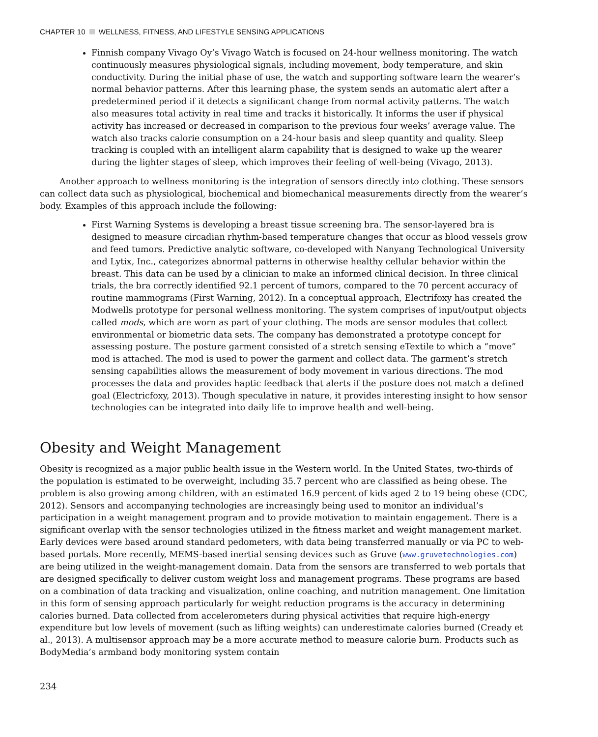CHAPTER 10 WELLNESS, FITNESS, AND LIFESTYLE SENSING APPLICATIONS
Finnish company Vivago Oy’s Vivago Watch is focused on 24-hour wellness monitoring. The watch continuously measures physiological signals, including movement, body temperature, and skin conductivity. During the initial phase of use, the watch and supporting software learn the wearer’s normal behavior patterns. After this learning phase, the system sends an automatic alert after a predetermined period if it detects a significant change from normal activity patterns. The watch also measures total activity in real time and tracks it historically. It informs the user if physical activity has increased or decreased in comparison to the previous four weeks’ average value. The watch also tracks calorie consumption on a 24-hour basis and sleep quantity and quality. Sleep tracking is coupled with an intelligent alarm capability that is designed to wake up the wearer during the lighter stages of sleep, which improves their feeling of well-being (Vivago, 2013).
Another approach to wellness monitoring is the integration of sensors directly into clothing. These sensors can collect data such as physiological, biochemical and biomechanical measurements directly from the wearer’s body. Examples of this approach include the following:
First Warning Systems is developing a breast tissue screening bra. The sensor-layered bra is designed to measure circadian rhythm-based temperature changes that occur as blood vessels grow and feed tumors. Predictive analytic software, co-developed with Nanyang Technological University and Lytix, Inc., categorizes abnormal patterns in otherwise healthy cellular behavior within the breast. This data can be used by a clinician to make an informed clinical decision. In three clinical trials, the bra correctly identified 92.1 percent of tumors, compared to the 70 percent accuracy of routine mammograms (First Warning, 2012). In a conceptual approach, Electrifoxy has created the Modwells prototype for personal wellness monitoring. The system comprises of input/output objects called mods, which are worn as part of your clothing. The mods are sensor modules that collect environmental or biometric data sets. The company has demonstrated a prototype concept for assessing posture. The posture garment consisted of a stretch sensing eTextile to which a “move” mod is attached. The mod is used to power the garment and collect data. The garment’s stretch sensing capabilities allows the measurement of body movement in various directions. The mod processes the data and provides haptic feedback that alerts if the posture does not match a defined goal (Electricfoxy, 2013). Though speculative in nature, it provides interesting insight to how sensor technologies can be integrated into daily life to improve health and well-being.
Obesity and Weight Management
Obesity is recognized as a major public health issue in the Western world. In the United States, two-thirds of the population is estimated to be overweight, including 35.7 percent who are classified as being obese. The problem is also growing among children, with an estimated 16.9 percent of kids aged 2 to 19 being obese (CDC, 2012). Sensors and accompanying technologies are increasingly being used to monitor an individual’s participation in a weight management program and to provide motivation to maintain engagement. There is a significant overlap with the sensor technologies utilized in the fitness market and weight management market. Early devices were based around standard pedometers, with data being transferred manually or via PC to web-based portals. More recently, MEMS-based inertial sensing devices such as Gruve (www.gruvetechnologies.com) are being utilized in the weight-management domain. Data from the sensors are transferred to web portals that are designed specifically to deliver custom weight loss and management programs. These programs are based on a combination of data tracking and visualization, online coaching, and nutrition management. One limitation in this form of sensing approach particularly for weight reduction programs is the accuracy in determining calories burned. Data collected from accelerometers during physical activities that require high-energy expenditure but low levels of movement (such as lifting weights) can underestimate calories burned (Cready et al., 2013). A multisensor approach may be a more accurate method to measure calorie burn. Products such as BodyMedia’s armband body monitoring system contain
234